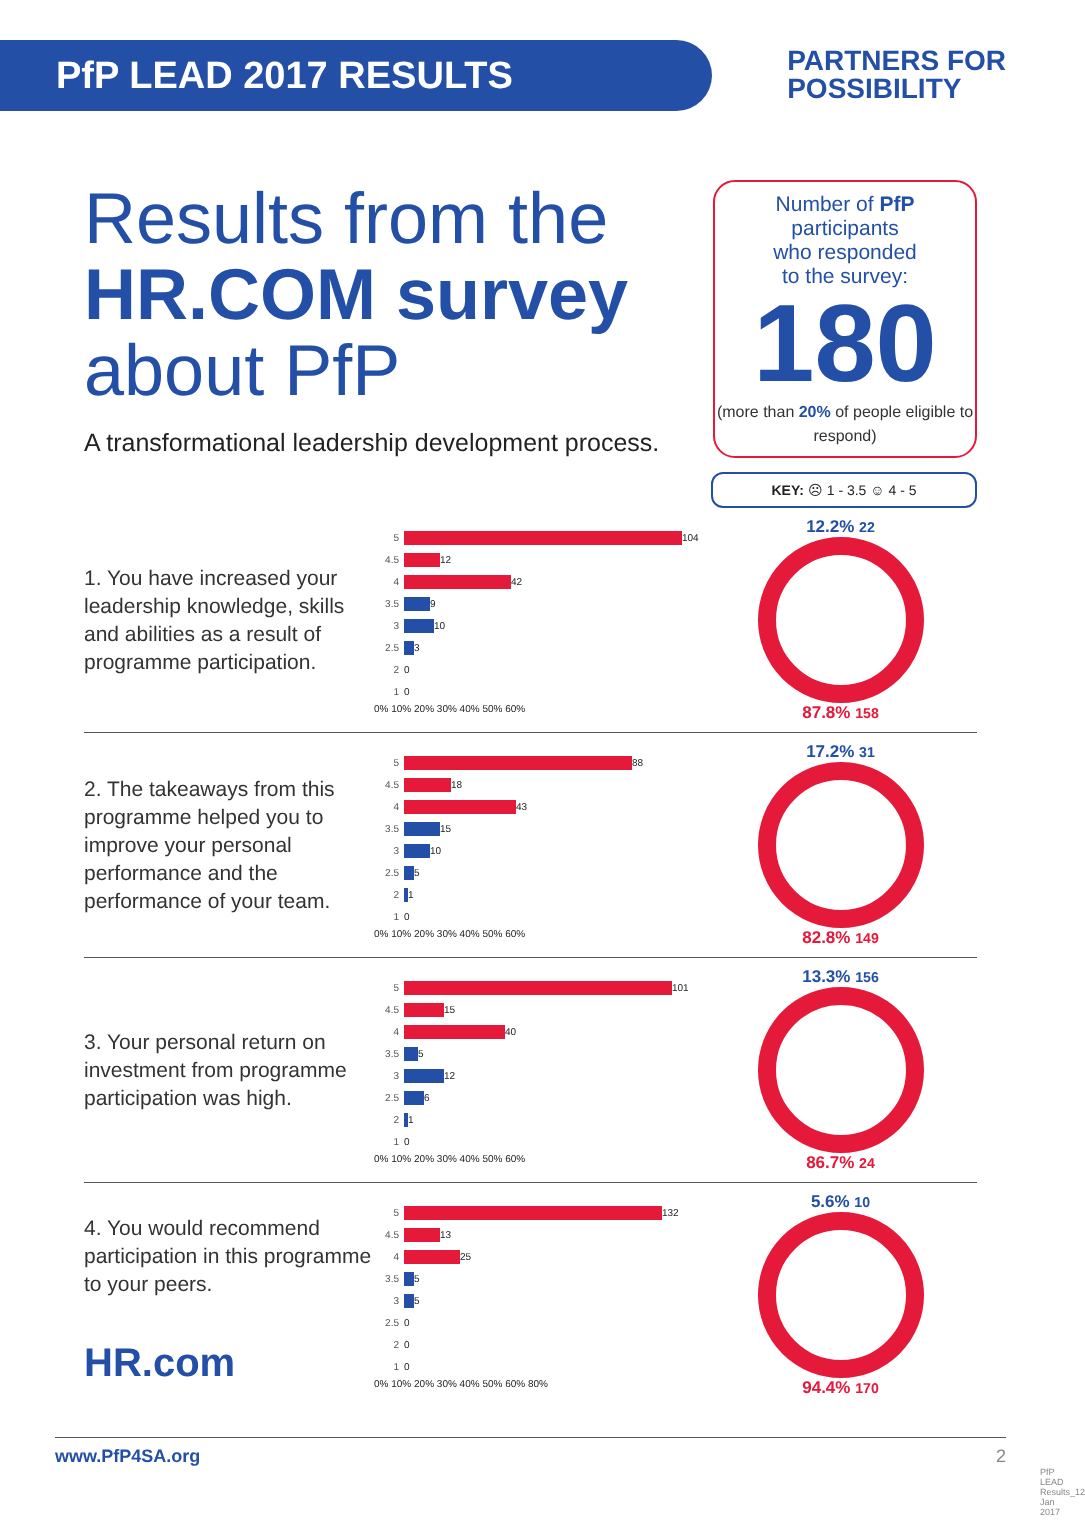PfP LEAD 2017 RESULTS
PARTNERS FOR
POSSIBILITY
Results from the
HR.COM survey
about PfP
A transformational leadership development process.
Number of PfP
participants
who responded
to the survey:
180
(more than 20% of people eligible to respond)
KEY: ☹ 1 - 3.5 ☺ 4 - 5
1. You have increased your leadership knowledge, skills and abilities as a result of programme participation.
5 104
4.5 12
4 42
3.5 9
3 10
2.5 3
2 0
1 0
0% 10% 20% 30% 40% 50% 60%
12.2% 22
87.8% 158
2. The takeaways from this programme helped you to improve your personal performance and the performance of your team.
5 88
4.5 18
4 43
3.5 15
3 10
2.5 5
2 1
1 0
0% 10% 20% 30% 40% 50% 60%
17.2% 31
82.8% 149
3. Your personal return on investment from programme participation was high.
5 101
4.5 15
4 40
3.5 5
3 12
2.5 6
2 1
1 0
0% 10% 20% 30% 40% 50% 60%
13.3% 156
86.7% 24
4. You would recommend participation in this programme to your peers.
HR.com
5 132
4.5 13
4 25
3.5 5
3 5
2.5 0
2 0
1 0
0% 10% 20% 30% 40% 50% 60% 80%
5.6% 10
94.4% 170
www.PfP4SA.org 2
PfP LEAD Results_12 Jan 2017